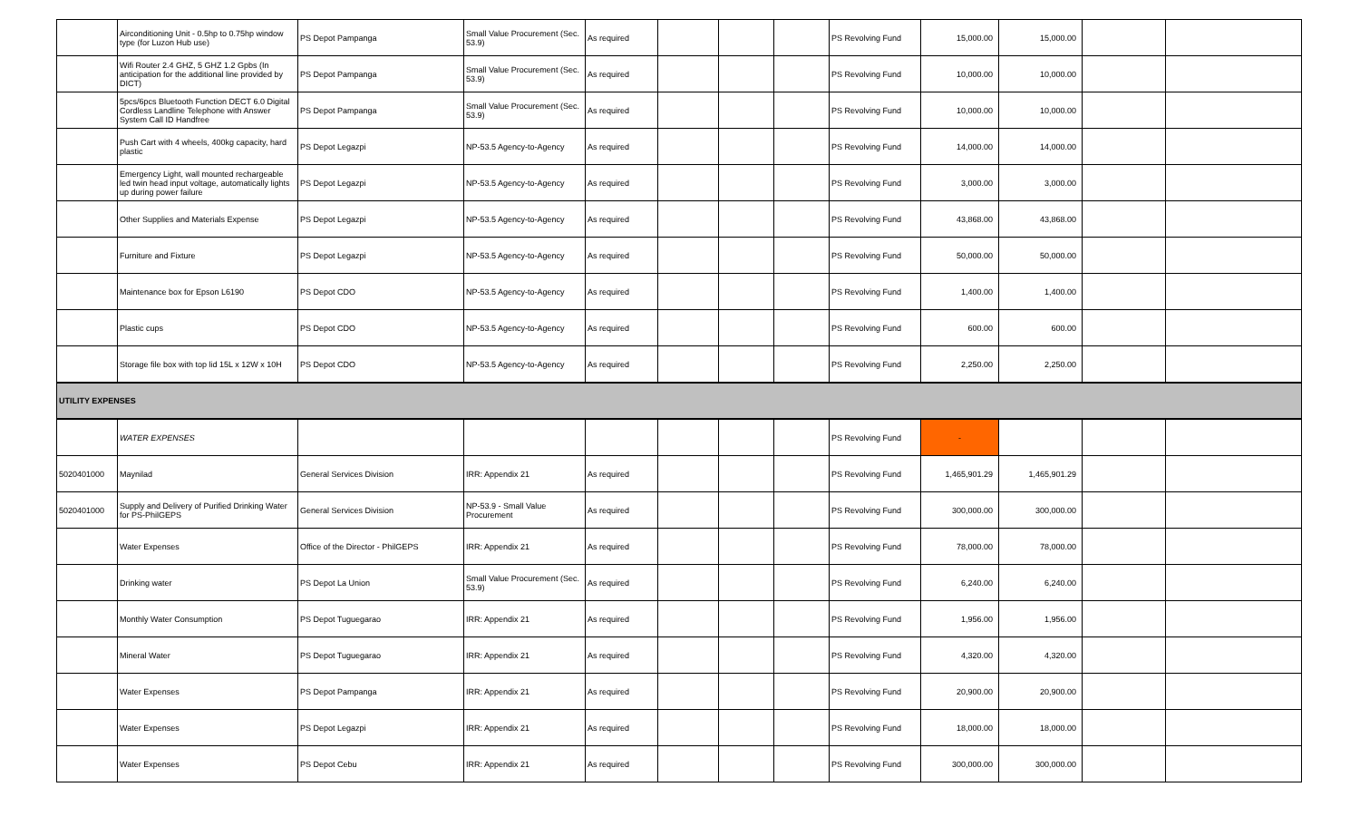| | Airconditioning Unit - 0.5hp to 0.75hp window type (for Luzon Hub use) | PS Depot Pampanga | Small Value Procurement (Sec. 53.9) | As required | | | | PS Revolving Fund | 15,000.00 | 15,000.00 | | |
| | Wifi Router 2.4 GHZ, 5 GHZ 1.2 Gpbs (In anticipation for the additional line provided by DICT) | PS Depot Pampanga | Small Value Procurement (Sec. 53.9) | As required | | | | PS Revolving Fund | 10,000.00 | 10,000.00 | | |
| | 5pcs/6pcs Bluetooth Function DECT 6.0 Digital Cordless Landline Telephone with Answer System Call ID Handfree | PS Depot Pampanga | Small Value Procurement (Sec. 53.9) | As required | | | | PS Revolving Fund | 10,000.00 | 10,000.00 | | |
| | Push Cart with 4 wheels, 400kg capacity, hard plastic | PS Depot Legazpi | NP-53.5 Agency-to-Agency | As required | | | | PS Revolving Fund | 14,000.00 | 14,000.00 | | |
| | Emergency Light, wall mounted rechargeable led twin head input voltage, automatically lights up during power failure | PS Depot Legazpi | NP-53.5 Agency-to-Agency | As required | | | | PS Revolving Fund | 3,000.00 | 3,000.00 | | |
| | Other Supplies and Materials Expense | PS Depot Legazpi | NP-53.5 Agency-to-Agency | As required | | | | PS Revolving Fund | 43,868.00 | 43,868.00 | | |
| | Furniture and Fixture | PS Depot Legazpi | NP-53.5 Agency-to-Agency | As required | | | | PS Revolving Fund | 50,000.00 | 50,000.00 | | |
| | Maintenance box for Epson L6190 | PS Depot CDO | NP-53.5 Agency-to-Agency | As required | | | | PS Revolving Fund | 1,400.00 | 1,400.00 | | |
| | Plastic cups | PS Depot CDO | NP-53.5 Agency-to-Agency | As required | | | | PS Revolving Fund | 600.00 | 600.00 | | |
| | Storage file box with top lid 15L x 12W x 10H | PS Depot CDO | NP-53.5 Agency-to-Agency | As required | | | | PS Revolving Fund | 2,250.00 | 2,250.00 | | |
| UTILITY EXPENSES | | | | | | | | | | | | |
| | WATER EXPENSES | | | | | | | PS Revolving Fund | - | | | |
| 5020401000 | Maynilad | General Services Division | IRR: Appendix 21 | As required | | | | PS Revolving Fund | 1,465,901.29 | 1,465,901.29 | | |
| 5020401000 | Supply and Delivery of Purified Drinking Water for PS-PhilGEPS | General Services Division | NP-53.9 - Small Value Procurement | As required | | | | PS Revolving Fund | 300,000.00 | 300,000.00 | | |
| | Water Expenses | Office of the Director - PhilGEPS | IRR: Appendix 21 | As required | | | | PS Revolving Fund | 78,000.00 | 78,000.00 | | |
| | Drinking water | PS Depot La Union | Small Value Procurement (Sec. 53.9) | As required | | | | PS Revolving Fund | 6,240.00 | 6,240.00 | | |
| | Monthly Water Consumption | PS Depot Tuguegarao | IRR: Appendix 21 | As required | | | | PS Revolving Fund | 1,956.00 | 1,956.00 | | |
| | Mineral Water | PS Depot Tuguegarao | IRR: Appendix 21 | As required | | | | PS Revolving Fund | 4,320.00 | 4,320.00 | | |
| | Water Expenses | PS Depot Pampanga | IRR: Appendix 21 | As required | | | | PS Revolving Fund | 20,900.00 | 20,900.00 | | |
| | Water Expenses | PS Depot Legazpi | IRR: Appendix 21 | As required | | | | PS Revolving Fund | 18,000.00 | 18,000.00 | | |
| | Water Expenses | PS Depot Cebu | IRR: Appendix 21 | As required | | | | PS Revolving Fund | 300,000.00 | 300,000.00 | | |